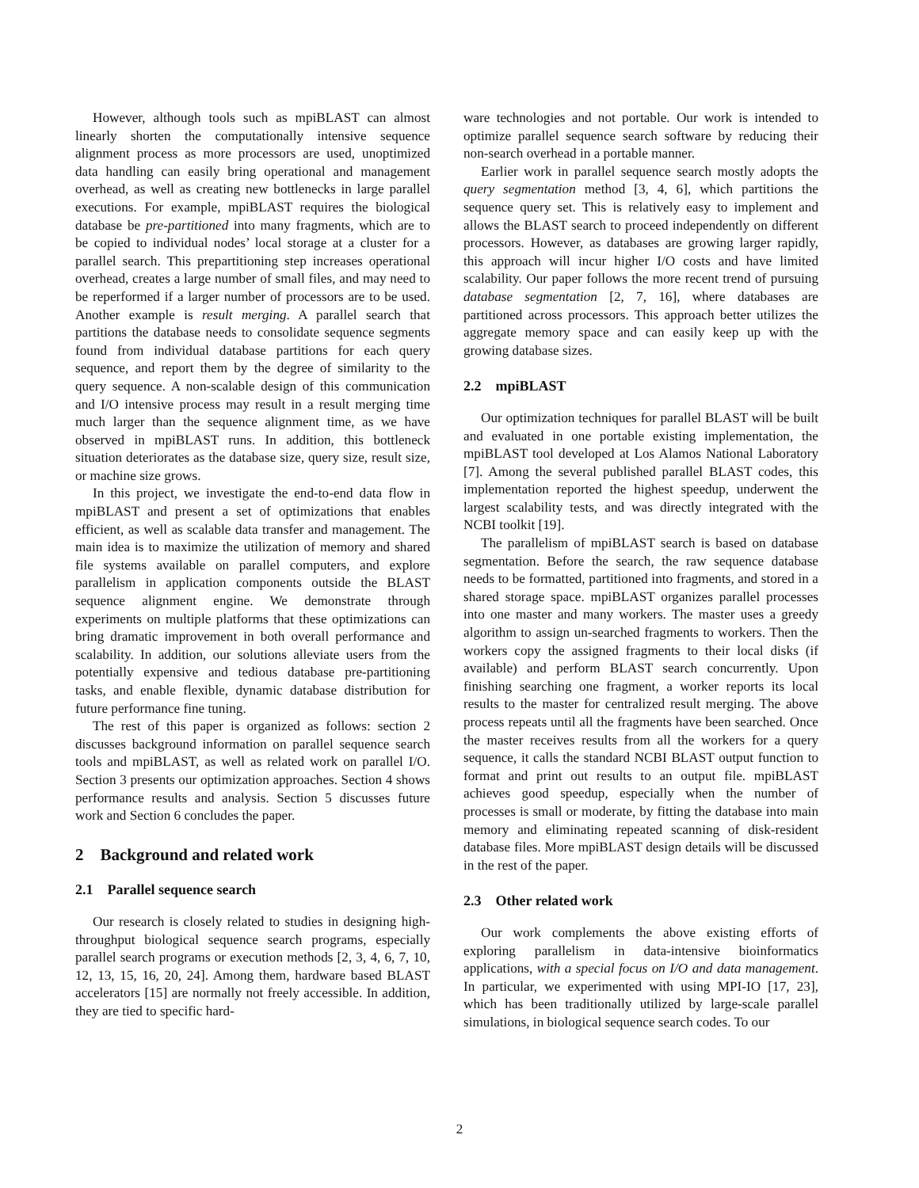However, although tools such as mpiBLAST can almost linearly shorten the computationally intensive sequence alignment process as more processors are used, unoptimized data handling can easily bring operational and management overhead, as well as creating new bottlenecks in large parallel executions. For example, mpiBLAST requires the biological database be pre-partitioned into many fragments, which are to be copied to individual nodes’ local storage at a cluster for a parallel search. This prepartitioning step increases operational overhead, creates a large number of small files, and may need to be reperformed if a larger number of processors are to be used. Another example is result merging. A parallel search that partitions the database needs to consolidate sequence segments found from individual database partitions for each query sequence, and report them by the degree of similarity to the query sequence. A non-scalable design of this communication and I/O intensive process may result in a result merging time much larger than the sequence alignment time, as we have observed in mpiBLAST runs. In addition, this bottleneck situation deteriorates as the database size, query size, result size, or machine size grows.
In this project, we investigate the end-to-end data flow in mpiBLAST and present a set of optimizations that enables efficient, as well as scalable data transfer and management. The main idea is to maximize the utilization of memory and shared file systems available on parallel computers, and explore parallelism in application components outside the BLAST sequence alignment engine. We demonstrate through experiments on multiple platforms that these optimizations can bring dramatic improvement in both overall performance and scalability. In addition, our solutions alleviate users from the potentially expensive and tedious database pre-partitioning tasks, and enable flexible, dynamic database distribution for future performance fine tuning.
The rest of this paper is organized as follows: section 2 discusses background information on parallel sequence search tools and mpiBLAST, as well as related work on parallel I/O. Section 3 presents our optimization approaches. Section 4 shows performance results and analysis. Section 5 discusses future work and Section 6 concludes the paper.
2 Background and related work
2.1 Parallel sequence search
Our research is closely related to studies in designing high-throughput biological sequence search programs, especially parallel search programs or execution methods [2, 3, 4, 6, 7, 10, 12, 13, 15, 16, 20, 24]. Among them, hardware based BLAST accelerators [15] are normally not freely accessible. In addition, they are tied to specific hard-
ware technologies and not portable. Our work is intended to optimize parallel sequence search software by reducing their non-search overhead in a portable manner.
Earlier work in parallel sequence search mostly adopts the query segmentation method [3, 4, 6], which partitions the sequence query set. This is relatively easy to implement and allows the BLAST search to proceed independently on different processors. However, as databases are growing larger rapidly, this approach will incur higher I/O costs and have limited scalability. Our paper follows the more recent trend of pursuing database segmentation [2, 7, 16], where databases are partitioned across processors. This approach better utilizes the aggregate memory space and can easily keep up with the growing database sizes.
2.2 mpiBLAST
Our optimization techniques for parallel BLAST will be built and evaluated in one portable existing implementation, the mpiBLAST tool developed at Los Alamos National Laboratory [7]. Among the several published parallel BLAST codes, this implementation reported the highest speedup, underwent the largest scalability tests, and was directly integrated with the NCBI toolkit [19].
The parallelism of mpiBLAST search is based on database segmentation. Before the search, the raw sequence database needs to be formatted, partitioned into fragments, and stored in a shared storage space. mpiBLAST organizes parallel processes into one master and many workers. The master uses a greedy algorithm to assign un-searched fragments to workers. Then the workers copy the assigned fragments to their local disks (if available) and perform BLAST search concurrently. Upon finishing searching one fragment, a worker reports its local results to the master for centralized result merging. The above process repeats until all the fragments have been searched. Once the master receives results from all the workers for a query sequence, it calls the standard NCBI BLAST output function to format and print out results to an output file. mpiBLAST achieves good speedup, especially when the number of processes is small or moderate, by fitting the database into main memory and eliminating repeated scanning of disk-resident database files. More mpiBLAST design details will be discussed in the rest of the paper.
2.3 Other related work
Our work complements the above existing efforts of exploring parallelism in data-intensive bioinformatics applications, with a special focus on I/O and data management. In particular, we experimented with using MPI-IO [17, 23], which has been traditionally utilized by large-scale parallel simulations, in biological sequence search codes. To our
2